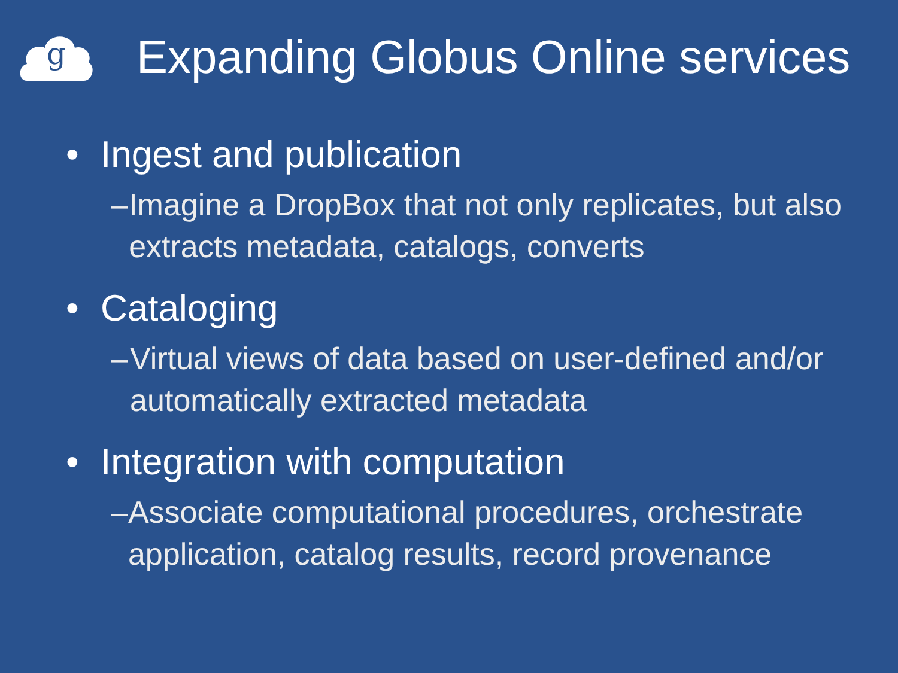g
Expanding Globus Online services
• Ingest and publication
– Imagine a DropBox that not only replicates, but also extracts metadata, catalogs, converts
• Cataloging
– Virtual views of data based on user-defined and/or automatically extracted metadata
• Integration with computation
– Associate computational procedures, orchestrate application, catalog results, record provenance